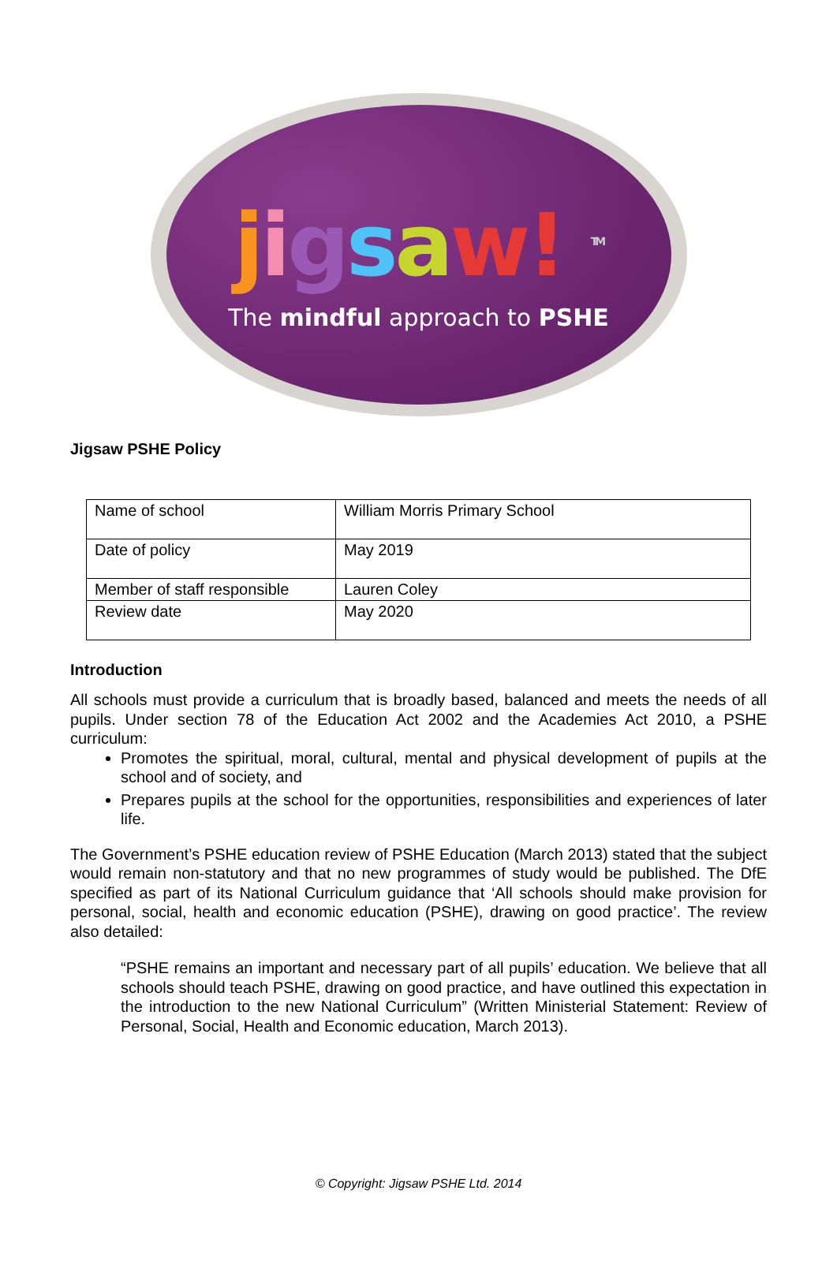jigsaw! <sup>TM</sup>
The mindful approach to PSHE
Jigsaw PSHE Policy
| Name of school | William Morris Primary School |
| Date of policy | May 2019 |
| Member of staff responsible | Lauren Coley |
| Review date | May 2020 |
Introduction
All schools must provide a curriculum that is broadly based, balanced and meets the needs of all pupils. Under section 78 of the Education Act 2002 and the Academies Act 2010, a PSHE curriculum:
Promotes the spiritual, moral, cultural, mental and physical development of pupils at the school and of society, and
Prepares pupils at the school for the opportunities, responsibilities and experiences of later life.
The Government’s PSHE education review of PSHE Education (March 2013) stated that the subject would remain non-statutory and that no new programmes of study would be published. The DfE specified as part of its National Curriculum guidance that ‘All schools should make provision for personal, social, health and economic education (PSHE), drawing on good practice’. The review also detailed:
“PSHE remains an important and necessary part of all pupils’ education. We believe that all schools should teach PSHE, drawing on good practice, and have outlined this expectation in the introduction to the new National Curriculum” (Written Ministerial Statement: Review of Personal, Social, Health and Economic education, March 2013).
© Copyright: Jigsaw PSHE Ltd. 2014